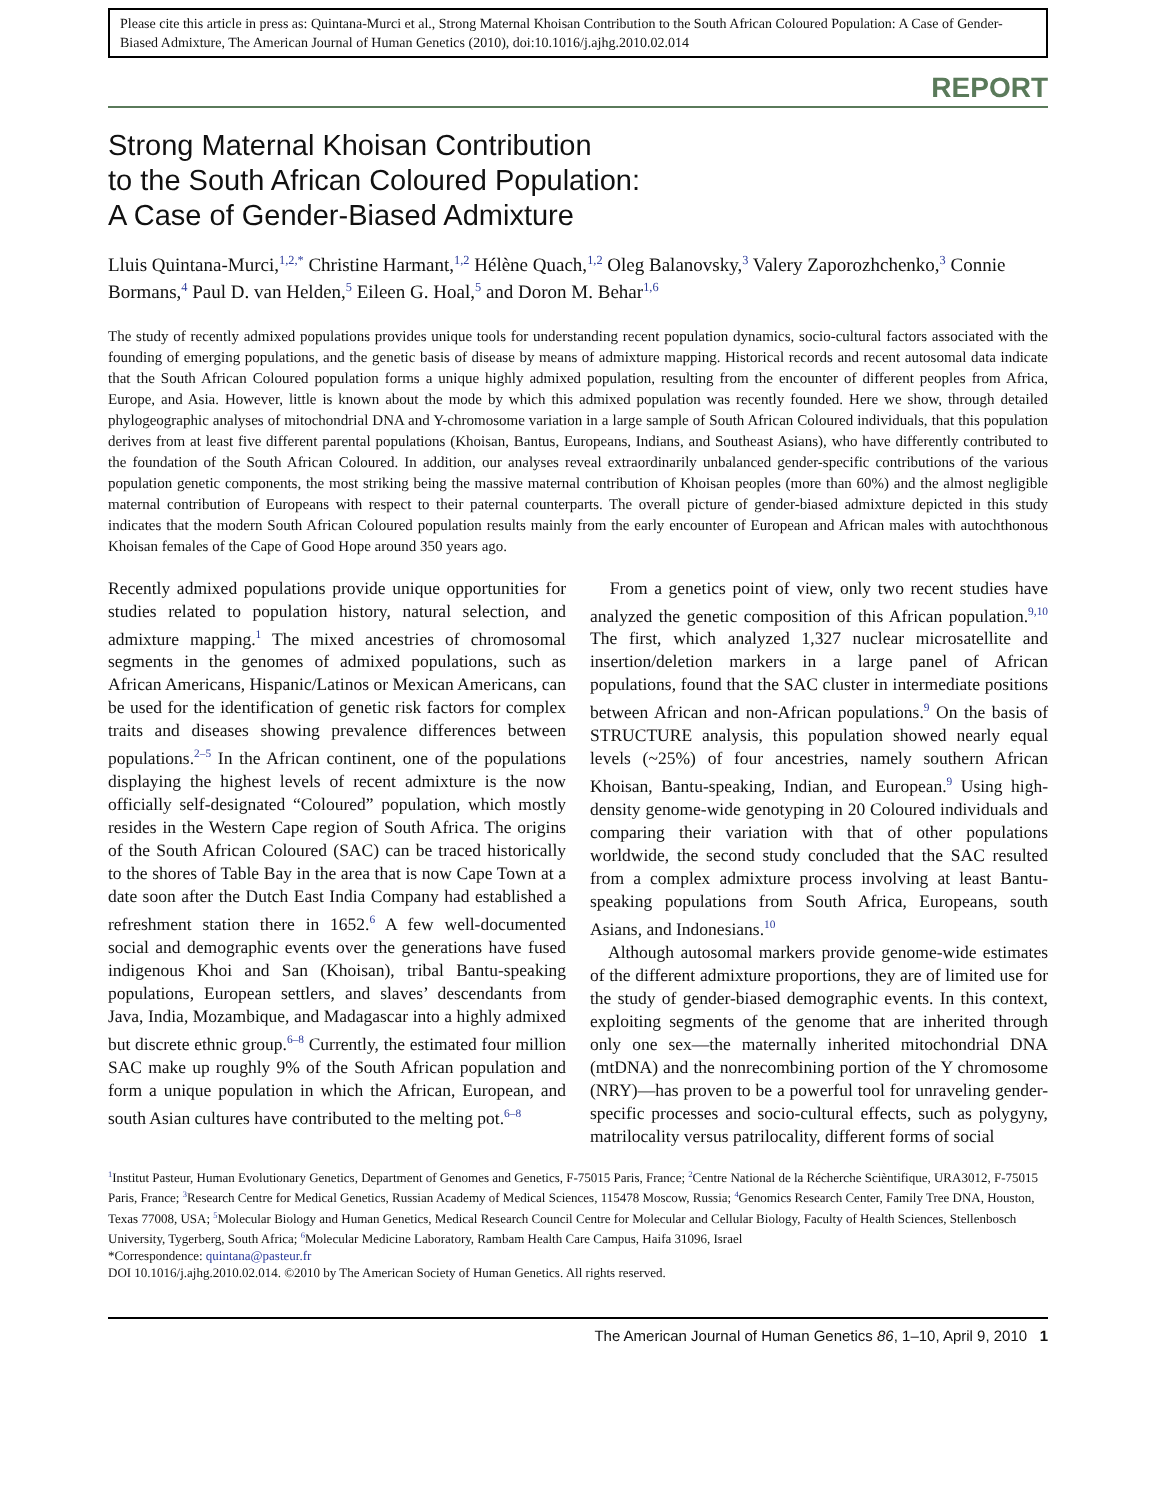Please cite this article in press as: Quintana-Murci et al., Strong Maternal Khoisan Contribution to the South African Coloured Population: A Case of Gender-Biased Admixture, The American Journal of Human Genetics (2010), doi:10.1016/j.ajhg.2010.02.014
REPORT
Strong Maternal Khoisan Contribution
to the South African Coloured Population:
A Case of Gender-Biased Admixture
Lluis Quintana-Murci,<sup>1,2,*</sup> Christine Harmant,<sup>1,2</sup> Hélène Quach,<sup>1,2</sup> Oleg Balanovsky,<sup>3</sup> Valery Zaporozhchenko,<sup>3</sup> Connie Bormans,<sup>4</sup> Paul D. van Helden,<sup>5</sup> Eileen G. Hoal,<sup>5</sup> and Doron M. Behar<sup>1,6</sup>
The study of recently admixed populations provides unique tools for understanding recent population dynamics, socio-cultural factors associated with the founding of emerging populations, and the genetic basis of disease by means of admixture mapping. Historical records and recent autosomal data indicate that the South African Coloured population forms a unique highly admixed population, resulting from the encounter of different peoples from Africa, Europe, and Asia. However, little is known about the mode by which this admixed population was recently founded. Here we show, through detailed phylogeographic analyses of mitochondrial DNA and Y-chromosome variation in a large sample of South African Coloured individuals, that this population derives from at least five different parental populations (Khoisan, Bantus, Europeans, Indians, and Southeast Asians), who have differently contributed to the foundation of the South African Coloured. In addition, our analyses reveal extraordinarily unbalanced gender-specific contributions of the various population genetic components, the most striking being the massive maternal contribution of Khoisan peoples (more than 60%) and the almost negligible maternal contribution of Europeans with respect to their paternal counterparts. The overall picture of gender-biased admixture depicted in this study indicates that the modern South African Coloured population results mainly from the early encounter of European and African males with autochthonous Khoisan females of the Cape of Good Hope around 350 years ago.
Recently admixed populations provide unique opportunities for studies related to population history, natural selection, and admixture mapping.<sup>1</sup> The mixed ancestries of chromosomal segments in the genomes of admixed populations, such as African Americans, Hispanic/Latinos or Mexican Americans, can be used for the identification of genetic risk factors for complex traits and diseases showing prevalence differences between populations.<sup>2–5</sup> In the African continent, one of the populations displaying the highest levels of recent admixture is the now officially self-designated “Coloured” population, which mostly resides in the Western Cape region of South Africa. The origins of the South African Coloured (SAC) can be traced historically to the shores of Table Bay in the area that is now Cape Town at a date soon after the Dutch East India Company had established a refreshment station there in 1652.<sup>6</sup> A few well-documented social and demographic events over the generations have fused indigenous Khoi and San (Khoisan), tribal Bantu-speaking populations, European settlers, and slaves’ descendants from Java, India, Mozambique, and Madagascar into a highly admixed but discrete ethnic group.<sup>6–8</sup> Currently, the estimated four million SAC make up roughly 9% of the South African population and form a unique population in which the African, European, and south Asian cultures have contributed to the melting pot.<sup>6–8</sup>
From a genetics point of view, only two recent studies have analyzed the genetic composition of this African population.<sup>9,10</sup> The first, which analyzed 1,327 nuclear microsatellite and insertion/deletion markers in a large panel of African populations, found that the SAC cluster in intermediate positions between African and non-African populations.<sup>9</sup> On the basis of STRUCTURE analysis, this population showed nearly equal levels (~25%) of four ancestries, namely southern African Khoisan, Bantu-speaking, Indian, and European.<sup>9</sup> Using high-density genome-wide genotyping in 20 Coloured individuals and comparing their variation with that of other populations worldwide, the second study concluded that the SAC resulted from a complex admixture process involving at least Bantu-speaking populations from South Africa, Europeans, south Asians, and Indonesians.<sup>10</sup>
Although autosomal markers provide genome-wide estimates of the different admixture proportions, they are of limited use for the study of gender-biased demographic events. In this context, exploiting segments of the genome that are inherited through only one sex—the maternally inherited mitochondrial DNA (mtDNA) and the nonrecombining portion of the Y chromosome (NRY)—has proven to be a powerful tool for unraveling gender-specific processes and socio-cultural effects, such as polygyny, matrilocality versus patrilocality, different forms of social
<sup>1</sup> Institut Pasteur, Human Evolutionary Genetics, Department of Genomes and Genetics, F-75015 Paris, France; <sup>2</sup>Centre National de la Récherche Scièntifique, URA3012, F-75015 Paris, France; <sup>3</sup>Research Centre for Medical Genetics, Russian Academy of Medical Sciences, 115478 Moscow, Russia; <sup>4</sup>Genomics Research Center, Family Tree DNA, Houston, Texas 77008, USA; <sup>5</sup>Molecular Biology and Human Genetics, Medical Research Council Centre for Molecular and Cellular Biology, Faculty of Health Sciences, Stellenbosch University, Tygerberg, South Africa; <sup>6</sup>Molecular Medicine Laboratory, Rambam Health Care Campus, Haifa 31096, Israel
*Correspondence: quintana@pasteur.fr
DOI 10.1016/j.ajhg.2010.02.014. ©2010 by The American Society of Human Genetics. All rights reserved.
The American Journal of Human Genetics 86, 1–10, April 9, 2010 1